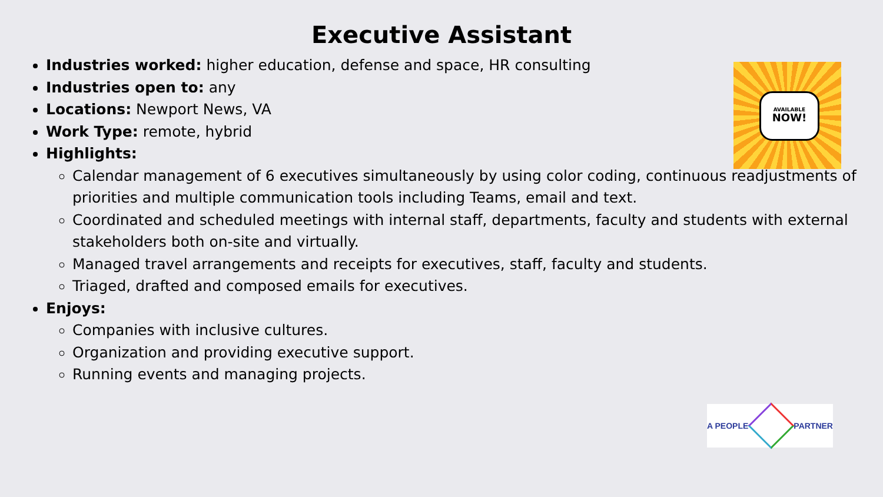Executive Assistant
Industries worked: higher education, defense and space, HR consulting
Industries open to: any
Locations: Newport News, VA
Work Type: remote, hybrid
Highlights:
Calendar management of 6 executives simultaneously by using color coding, continuous readjustments of priorities and multiple communication tools including Teams, email and text.
Coordinated and scheduled meetings with internal staff, departments, faculty and students with external stakeholders both on-site and virtually.
Managed travel arrangements and receipts for executives, staff, faculty and students.
Triaged, drafted and composed emails for executives.
Enjoys:
Companies with inclusive cultures.
Organization and providing executive support.
Running events and managing projects.
AVAILABLE
NOW!
A PEOPLE PARTNER